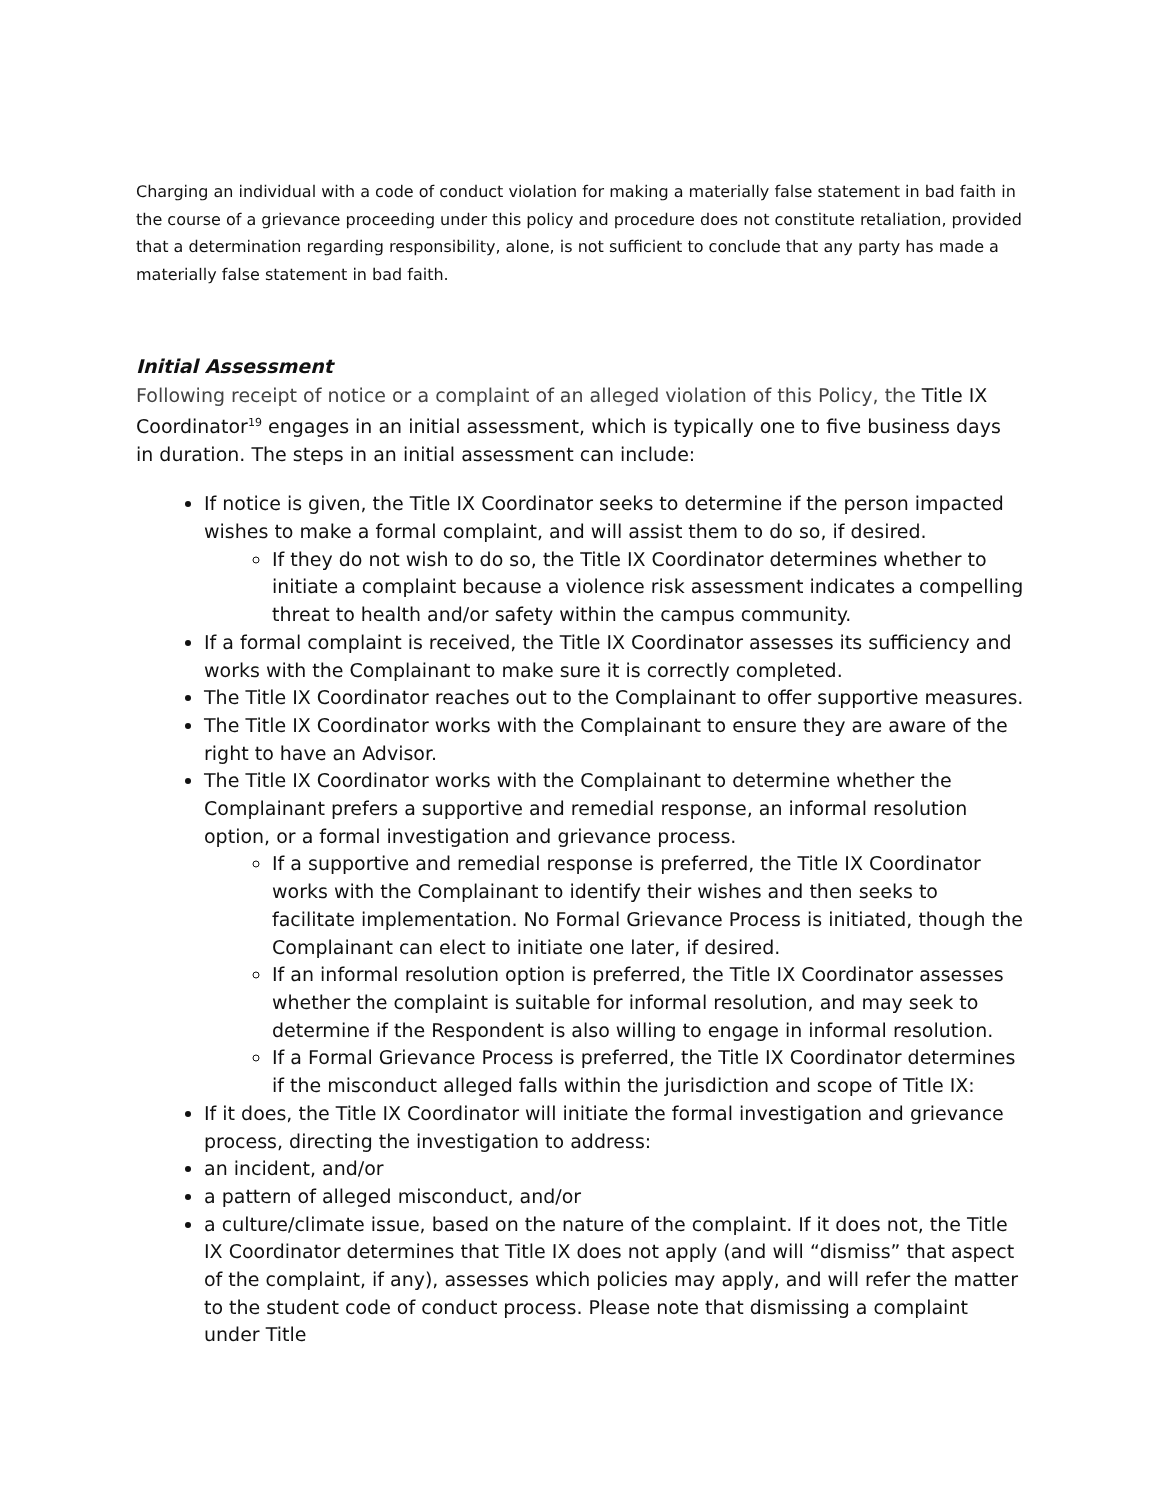Charging an individual with a code of conduct violation for making a materially false statement in bad faith in the course of a grievance proceeding under this policy and procedure does not constitute retaliation, provided that a determination regarding responsibility, alone, is not sufficient to conclude that any party has made a materially false statement in bad faith.
Initial Assessment
Following receipt of notice or a complaint of an alleged violation of this Policy, the Title IX Coordinator<sup>19</sup> engages in an initial assessment, which is typically one to five business days in duration. The steps in an initial assessment can include:
If notice is given, the Title IX Coordinator seeks to determine if the person impacted wishes to make a formal complaint, and will assist them to do so, if desired.
If they do not wish to do so, the Title IX Coordinator determines whether to initiate a complaint because a violence risk assessment indicates a compelling threat to health and/or safety within the campus community.
If a formal complaint is received, the Title IX Coordinator assesses its sufficiency and works with the Complainant to make sure it is correctly completed.
The Title IX Coordinator reaches out to the Complainant to offer supportive measures.
The Title IX Coordinator works with the Complainant to ensure they are aware of the right to have an Advisor.
The Title IX Coordinator works with the Complainant to determine whether the Complainant prefers a supportive and remedial response, an informal resolution option, or a formal investigation and grievance process.
If a supportive and remedial response is preferred, the Title IX Coordinator works with the Complainant to identify their wishes and then seeks to facilitate implementation. No Formal Grievance Process is initiated, though the Complainant can elect to initiate one later, if desired.
If an informal resolution option is preferred, the Title IX Coordinator assesses whether the complaint is suitable for informal resolution, and may seek to determine if the Respondent is also willing to engage in informal resolution.
If a Formal Grievance Process is preferred, the Title IX Coordinator determines if the misconduct alleged falls within the jurisdiction and scope of Title IX:
If it does, the Title IX Coordinator will initiate the formal investigation and grievance process, directing the investigation to address:
an incident, and/or
a pattern of alleged misconduct, and/or
a culture/climate issue, based on the nature of the complaint. If it does not, the Title IX Coordinator determines that Title IX does not apply (and will “dismiss” that aspect of the complaint, if any), assesses which policies may apply, and will refer the matter to the student code of conduct process. Please note that dismissing a complaint under Title